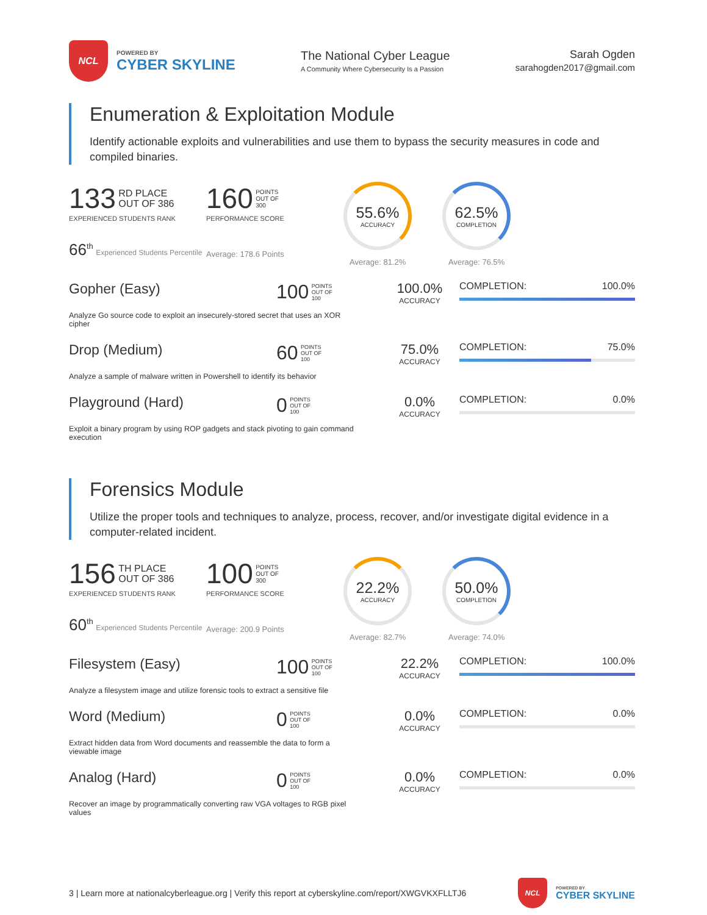NCL
POWERED BY
CYBER SKYLINE
The National Cyber League
A Community Where Cybersecurity Is a Passion
Sarah Ogden
sarahogden2017@gmail.com
Enumeration & Exploitation Module
Identify actionable exploits and vulnerabilities and use them to bypass the security measures in code and compiled binaries.
133 RD PLACE
OUT OF 386
EXPERIENCED STUDENTS RANK
66<sup>th</sup> Experienced Students Percentile
160 POINTS
OUT OF
300
PERFORMANCE SCORE
Average: 178.6 Points
55.6%
ACCURACY
Average: 81.2%
62.5%
COMPLETION
Average: 76.5%
Gopher (Easy)
100 POINTS
OUT OF
100
100.0%
ACCURACY
COMPLETION: 100.0%
Analyze Go source code to exploit an insecurely-stored secret that uses an XOR cipher
Drop (Medium)
60 POINTS
OUT OF
100
75.0%
ACCURACY
COMPLETION: 75.0%
Analyze a sample of malware written in Powershell to identify its behavior
Playground (Hard)
0 POINTS
OUT OF
100
0.0%
ACCURACY
COMPLETION: 0.0%
Exploit a binary program by using ROP gadgets and stack pivoting to gain command execution
Forensics Module
Utilize the proper tools and techniques to analyze, process, recover, and/or investigate digital evidence in a computer-related incident.
156 TH PLACE
OUT OF 386
EXPERIENCED STUDENTS RANK
60<sup>th</sup> Experienced Students Percentile
100 POINTS
OUT OF
300
PERFORMANCE SCORE
Average: 200.9 Points
22.2%
ACCURACY
Average: 82.7%
50.0%
COMPLETION
Average: 74.0%
Filesystem (Easy)
100 POINTS
OUT OF
100
22.2%
ACCURACY
COMPLETION: 100.0%
Analyze a filesystem image and utilize forensic tools to extract a sensitive file
Word (Medium)
0 POINTS
OUT OF
100
0.0%
ACCURACY
COMPLETION: 0.0%
Extract hidden data from Word documents and reassemble the data to form a viewable image
Analog (Hard)
0 POINTS
OUT OF
100
0.0%
ACCURACY
COMPLETION: 0.0%
Recover an image by programmatically converting raw VGA voltages to RGB pixel values
3 | Learn more at nationalcyberleague.org | Verify this report at cyberskyline.com/report/XWGVKXFLLTJ6
NCL
POWERED BY
CYBER SKYLINE